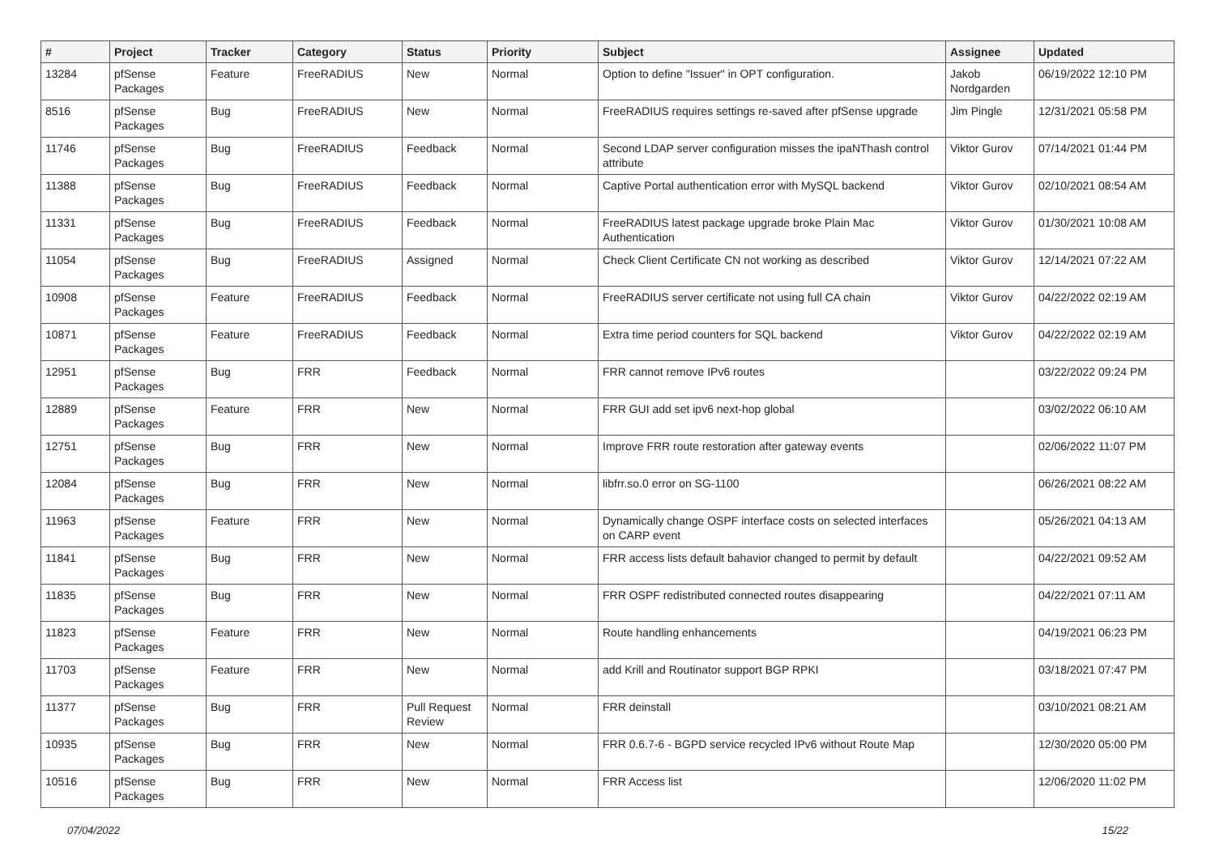| # | Project | Tracker | Category | Status | Priority | Subject | Assignee | Updated |
| --- | --- | --- | --- | --- | --- | --- | --- | --- |
| 13284 | pfSense Packages | Feature | FreeRADIUS | New | Normal | Option to define "Issuer" in OPT configuration. | Jakob Nordgarden | 06/19/2022 12:10 PM |
| 8516 | pfSense Packages | Bug | FreeRADIUS | New | Normal | FreeRADIUS requires settings re-saved after pfSense upgrade | Jim Pingle | 12/31/2021 05:58 PM |
| 11746 | pfSense Packages | Bug | FreeRADIUS | Feedback | Normal | Second LDAP server configuration misses the ipaNThash control attribute | Viktor Gurov | 07/14/2021 01:44 PM |
| 11388 | pfSense Packages | Bug | FreeRADIUS | Feedback | Normal | Captive Portal authentication error with MySQL backend | Viktor Gurov | 02/10/2021 08:54 AM |
| 11331 | pfSense Packages | Bug | FreeRADIUS | Feedback | Normal | FreeRADIUS latest package upgrade broke Plain Mac Authentication | Viktor Gurov | 01/30/2021 10:08 AM |
| 11054 | pfSense Packages | Bug | FreeRADIUS | Assigned | Normal | Check Client Certificate CN not working as described | Viktor Gurov | 12/14/2021 07:22 AM |
| 10908 | pfSense Packages | Feature | FreeRADIUS | Feedback | Normal | FreeRADIUS server certificate not using full CA chain | Viktor Gurov | 04/22/2022 02:19 AM |
| 10871 | pfSense Packages | Feature | FreeRADIUS | Feedback | Normal | Extra time period counters for SQL backend | Viktor Gurov | 04/22/2022 02:19 AM |
| 12951 | pfSense Packages | Bug | FRR | Feedback | Normal | FRR cannot remove IPv6 routes | | 03/22/2022 09:24 PM |
| 12889 | pfSense Packages | Feature | FRR | New | Normal | FRR GUI add set ipv6 next-hop global | | 03/02/2022 06:10 AM |
| 12751 | pfSense Packages | Bug | FRR | New | Normal | Improve FRR route restoration after gateway events | | 02/06/2022 11:07 PM |
| 12084 | pfSense Packages | Bug | FRR | New | Normal | libfrr.so.0 error on SG-1100 | | 06/26/2021 08:22 AM |
| 11963 | pfSense Packages | Feature | FRR | New | Normal | Dynamically change OSPF interface costs on selected interfaces on CARP event | | 05/26/2021 04:13 AM |
| 11841 | pfSense Packages | Bug | FRR | New | Normal | FRR access lists default bahavior changed to permit by default | | 04/22/2021 09:52 AM |
| 11835 | pfSense Packages | Bug | FRR | New | Normal | FRR OSPF redistributed connected routes disappearing | | 04/22/2021 07:11 AM |
| 11823 | pfSense Packages | Feature | FRR | New | Normal | Route handling enhancements | | 04/19/2021 06:23 PM |
| 11703 | pfSense Packages | Feature | FRR | New | Normal | add Krill and Routinator support BGP RPKI | | 03/18/2021 07:47 PM |
| 11377 | pfSense Packages | Bug | FRR | Pull Request Review | Normal | FRR deinstall | | 03/10/2021 08:21 AM |
| 10935 | pfSense Packages | Bug | FRR | New | Normal | FRR 0.6.7-6 - BGPD service recycled IPv6 without Route Map | | 12/30/2020 05:00 PM |
| 10516 | pfSense Packages | Bug | FRR | New | Normal | FRR Access list | | 12/06/2020 11:02 PM |
07/04/2022 15/22